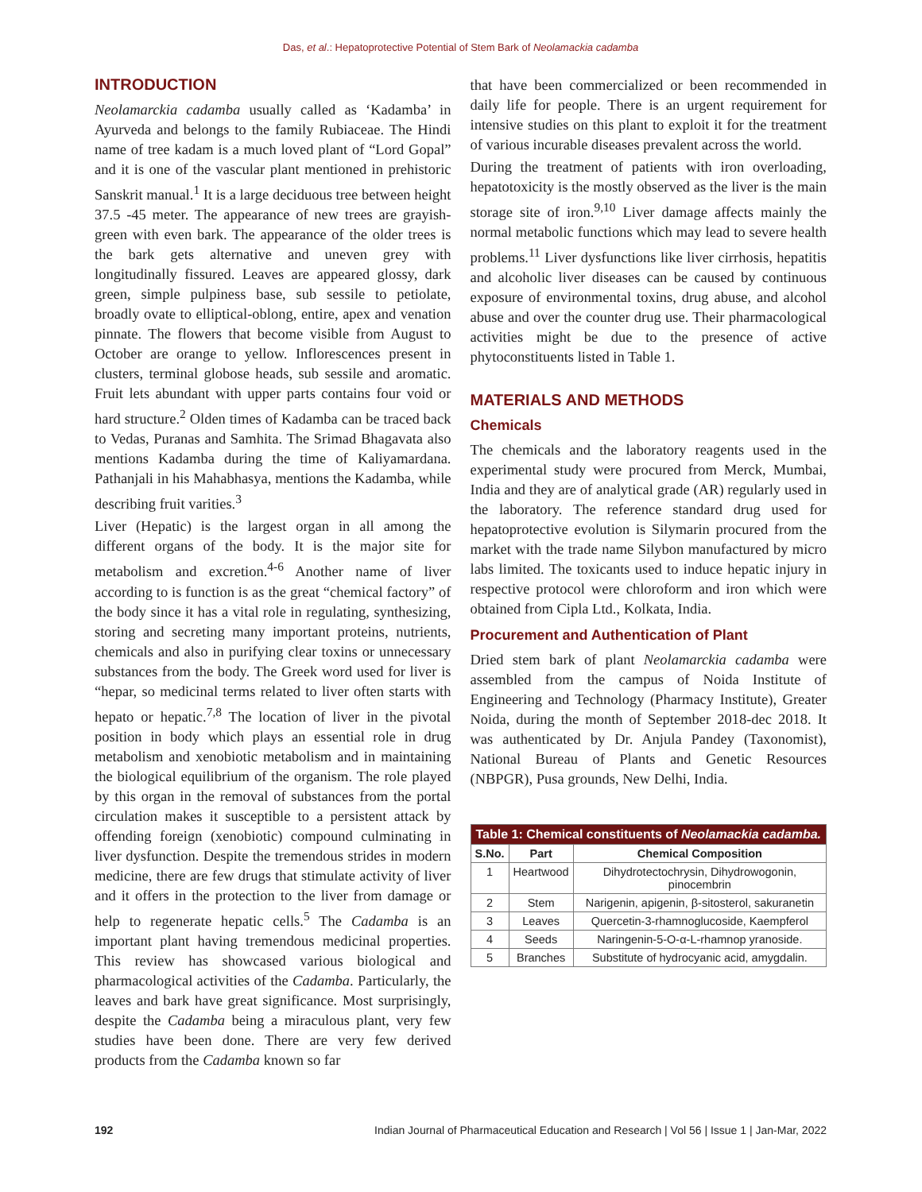Das, et al.: Hepatoprotective Potential of Stem Bark of Neolamackia cadamba
INTRODUCTION
Neolamarckia cadamba usually called as ‘Kadamba’ in Ayurveda and belongs to the family Rubiaceae. The Hindi name of tree kadam is a much loved plant of “Lord Gopal” and it is one of the vascular plant mentioned in prehistoric Sanskrit manual.<sup>1</sup> It is a large deciduous tree between height 37.5 -45 meter. The appearance of new trees are grayish-green with even bark. The appearance of the older trees is the bark gets alternative and uneven grey with longitudinally fissured. Leaves are appeared glossy, dark green, simple pulpiness base, sub sessile to petiolate, broadly ovate to elliptical-oblong, entire, apex and venation pinnate. The flowers that become visible from August to October are orange to yellow. Inflorescences present in clusters, terminal globose heads, sub sessile and aromatic. Fruit lets abundant with upper parts contains four void or hard structure.<sup>2</sup> Olden times of Kadamba can be traced back to Vedas, Puranas and Samhita. The Srimad Bhagavata also mentions Kadamba during the time of Kaliyamardana. Pathanjali in his Mahabhasya, mentions the Kadamba, while describing fruit varities.<sup>3</sup>
Liver (Hepatic) is the largest organ in all among the different organs of the body. It is the major site for metabolism and excretion.<sup>4-6</sup> Another name of liver according to is function is as the great “chemical factory” of the body since it has a vital role in regulating, synthesizing, storing and secreting many important proteins, nutrients, chemicals and also in purifying clear toxins or unnecessary substances from the body. The Greek word used for liver is “hepar, so medicinal terms related to liver often starts with hepato or hepatic.<sup>7,8</sup> The location of liver in the pivotal position in body which plays an essential role in drug metabolism and xenobiotic metabolism and in maintaining the biological equilibrium of the organism. The role played by this organ in the removal of substances from the portal circulation makes it susceptible to a persistent attack by offending foreign (xenobiotic) compound culminating in liver dysfunction. Despite the tremendous strides in modern medicine, there are few drugs that stimulate activity of liver and it offers in the protection to the liver from damage or help to regenerate hepatic cells.<sup>5</sup> The Cadamba is an important plant having tremendous medicinal properties. This review has showcased various biological and pharmacological activities of the Cadamba. Particularly, the leaves and bark have great significance. Most surprisingly, despite the Cadamba being a miraculous plant, very few studies have been done. There are very few derived products from the Cadamba known so far
that have been commercialized or been recommended in daily life for people. There is an urgent requirement for intensive studies on this plant to exploit it for the treatment of various incurable diseases prevalent across the world.
During the treatment of patients with iron overloading, hepatotoxicity is the mostly observed as the liver is the main storage site of iron.<sup>9,10</sup> Liver damage affects mainly the normal metabolic functions which may lead to severe health problems.<sup>11</sup> Liver dysfunctions like liver cirrhosis, hepatitis and alcoholic liver diseases can be caused by continuous exposure of environmental toxins, drug abuse, and alcohol abuse and over the counter drug use. Their pharmacological activities might be due to the presence of active phytoconstituents listed in Table 1.
MATERIALS AND METHODS
Chemicals
The chemicals and the laboratory reagents used in the experimental study were procured from Merck, Mumbai, India and they are of analytical grade (AR) regularly used in the laboratory. The reference standard drug used for hepatoprotective evolution is Silymarin procured from the market with the trade name Silybon manufactured by micro labs limited. The toxicants used to induce hepatic injury in respective protocol were chloroform and iron which were obtained from Cipla Ltd., Kolkata, India.
Procurement and Authentication of Plant
Dried stem bark of plant Neolamarckia cadamba were assembled from the campus of Noida Institute of Engineering and Technology (Pharmacy Institute), Greater Noida, during the month of September 2018-dec 2018. It was authenticated by Dr. Anjula Pandey (Taxonomist), National Bureau of Plants and Genetic Resources (NBPGR), Pusa grounds, New Delhi, India.
| Table 1: Chemical constituents of Neolamackia cadamba. | | |
| --- | --- | --- |
| S.No. | Part | Chemical Composition |
| 1 | Heartwood | Dihydrotectochrysin, Dihydrowogonin, pinocembrin |
| 2 | Stem | Narigenin, apigenin, β-sitosterol, sakuranetin |
| 3 | Leaves | Quercetin-3-rhamnoglucoside, Kaempferol |
| 4 | Seeds | Naringenin-5-O-α-L-rhamnop yranoside. |
| 5 | Branches | Substitute of hydrocyanic acid, amygdalin. |
192 Indian Journal of Pharmaceutical Education and Research | Vol 56 | Issue 1 | Jan-Mar, 2022